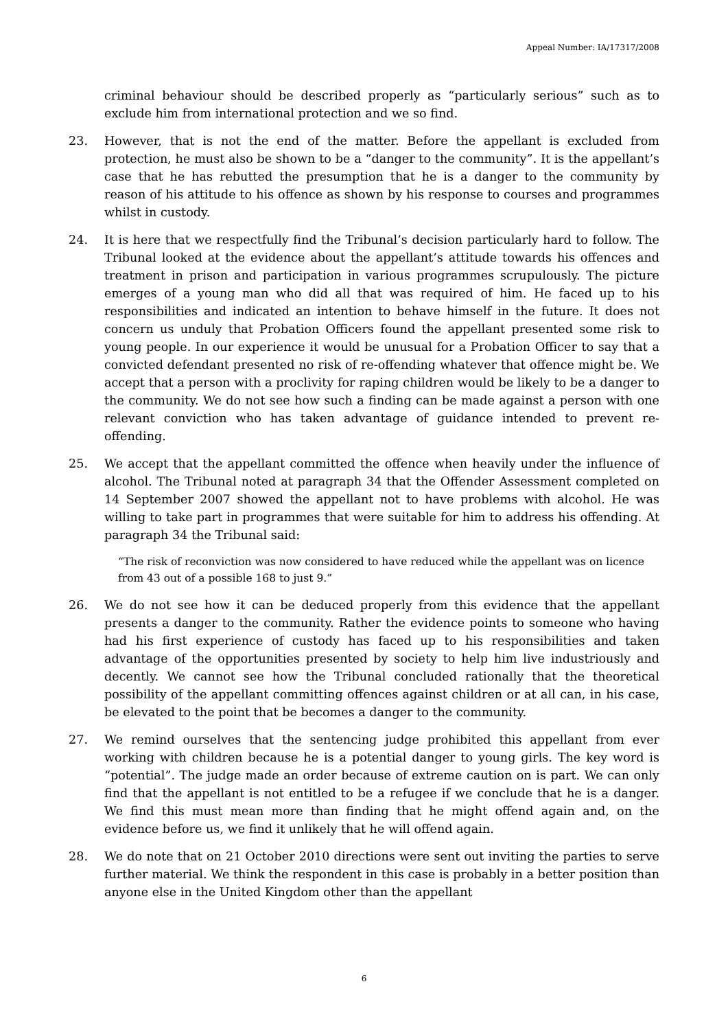Appeal Number: IA/17317/2008
criminal behaviour should be described properly as “particularly serious” such as to exclude him from international protection and we so find.
23. However, that is not the end of the matter. Before the appellant is excluded from protection, he must also be shown to be a “danger to the community”. It is the appellant’s case that he has rebutted the presumption that he is a danger to the community by reason of his attitude to his offence as shown by his response to courses and programmes whilst in custody.
24. It is here that we respectfully find the Tribunal’s decision particularly hard to follow. The Tribunal looked at the evidence about the appellant’s attitude towards his offences and treatment in prison and participation in various programmes scrupulously. The picture emerges of a young man who did all that was required of him. He faced up to his responsibilities and indicated an intention to behave himself in the future. It does not concern us unduly that Probation Officers found the appellant presented some risk to young people. In our experience it would be unusual for a Probation Officer to say that a convicted defendant presented no risk of re-offending whatever that offence might be. We accept that a person with a proclivity for raping children would be likely to be a danger to the community. We do not see how such a finding can be made against a person with one relevant conviction who has taken advantage of guidance intended to prevent re-offending.
25. We accept that the appellant committed the offence when heavily under the influence of alcohol. The Tribunal noted at paragraph 34 that the Offender Assessment completed on 14 September 2007 showed the appellant not to have problems with alcohol. He was willing to take part in programmes that were suitable for him to address his offending. At paragraph 34 the Tribunal said:
“The risk of reconviction was now considered to have reduced while the appellant was on licence from 43 out of a possible 168 to just 9.”
26. We do not see how it can be deduced properly from this evidence that the appellant presents a danger to the community. Rather the evidence points to someone who having had his first experience of custody has faced up to his responsibilities and taken advantage of the opportunities presented by society to help him live industriously and decently. We cannot see how the Tribunal concluded rationally that the theoretical possibility of the appellant committing offences against children or at all can, in his case, be elevated to the point that be becomes a danger to the community.
27. We remind ourselves that the sentencing judge prohibited this appellant from ever working with children because he is a potential danger to young girls. The key word is “potential”. The judge made an order because of extreme caution on is part. We can only find that the appellant is not entitled to be a refugee if we conclude that he is a danger. We find this must mean more than finding that he might offend again and, on the evidence before us, we find it unlikely that he will offend again.
28. We do note that on 21 October 2010 directions were sent out inviting the parties to serve further material. We think the respondent in this case is probably in a better position than anyone else in the United Kingdom other than the appellant
6